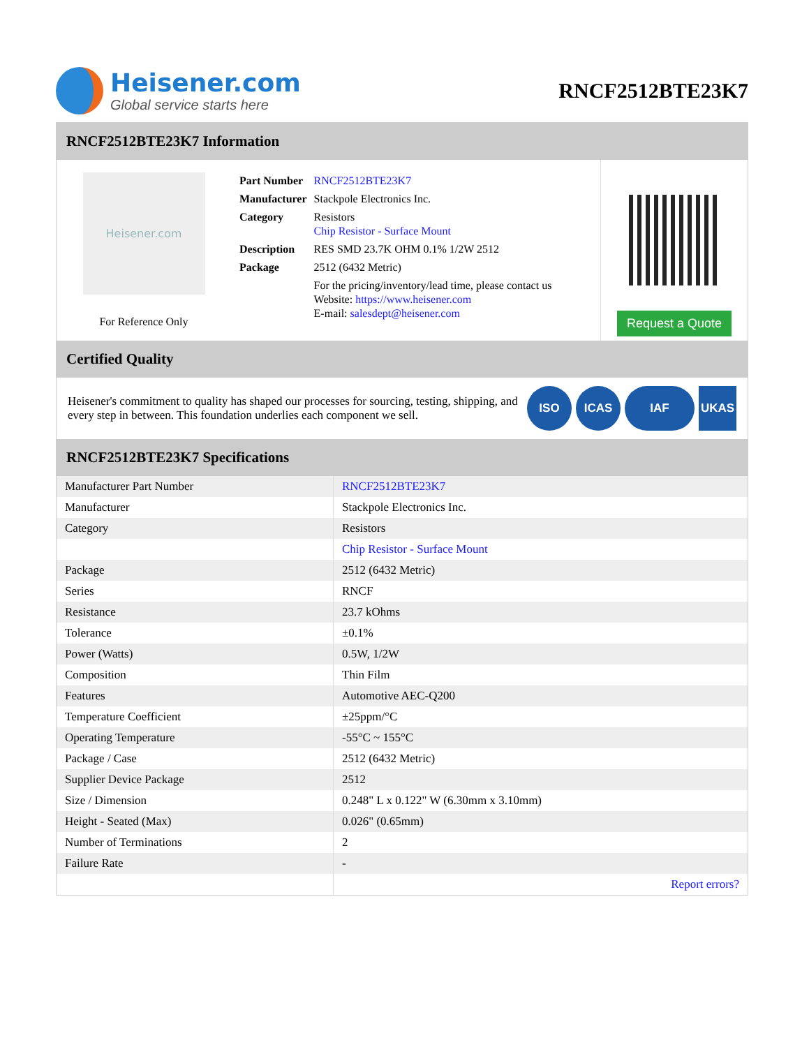Heisener.com
Global service starts here
RNCF2512BTE23K7
RNCF2512BTE23K7 Information
Heisener.com
For Reference Only
| Part Number | RNCF2512BTE23K7 |
| Manufacturer | Stackpole Electronics Inc. |
| Category | Resistors Chip Resistor - Surface Mount |
| Description | RES SMD 23.7K OHM 0.1% 1/2W 2512 |
| Package | 2512 (6432 Metric) |
| | For the pricing/inventory/lead time, please contact us Website: https://www.heisener.com E-mail: salesdept@heisener.com |
Request a Quote
Certified Quality
Heisener's commitment to quality has shaped our processes for sourcing, testing, shipping, and every step in between. This foundation underlies each component we sell.
ISO ICAS IAF UKAS
RNCF2512BTE23K7 Specifications
| Manufacturer Part Number | RNCF2512BTE23K7 |
| Manufacturer | Stackpole Electronics Inc. |
| Category | Resistors |
| | Chip Resistor - Surface Mount |
| Package | 2512 (6432 Metric) |
| Series | RNCF |
| Resistance | 23.7 kOhms |
| Tolerance | ±0.1% |
| Power (Watts) | 0.5W, 1/2W |
| Composition | Thin Film |
| Features | Automotive AEC-Q200 |
| Temperature Coefficient | ±25ppm/°C |
| Operating Temperature | -55°C ~ 155°C |
| Package / Case | 2512 (6432 Metric) |
| Supplier Device Package | 2512 |
| Size / Dimension | 0.248" L x 0.122" W (6.30mm x 3.10mm) |
| Height - Seated (Max) | 0.026" (0.65mm) |
| Number of Terminations | 2 |
| Failure Rate | - |
| | Report errors? |